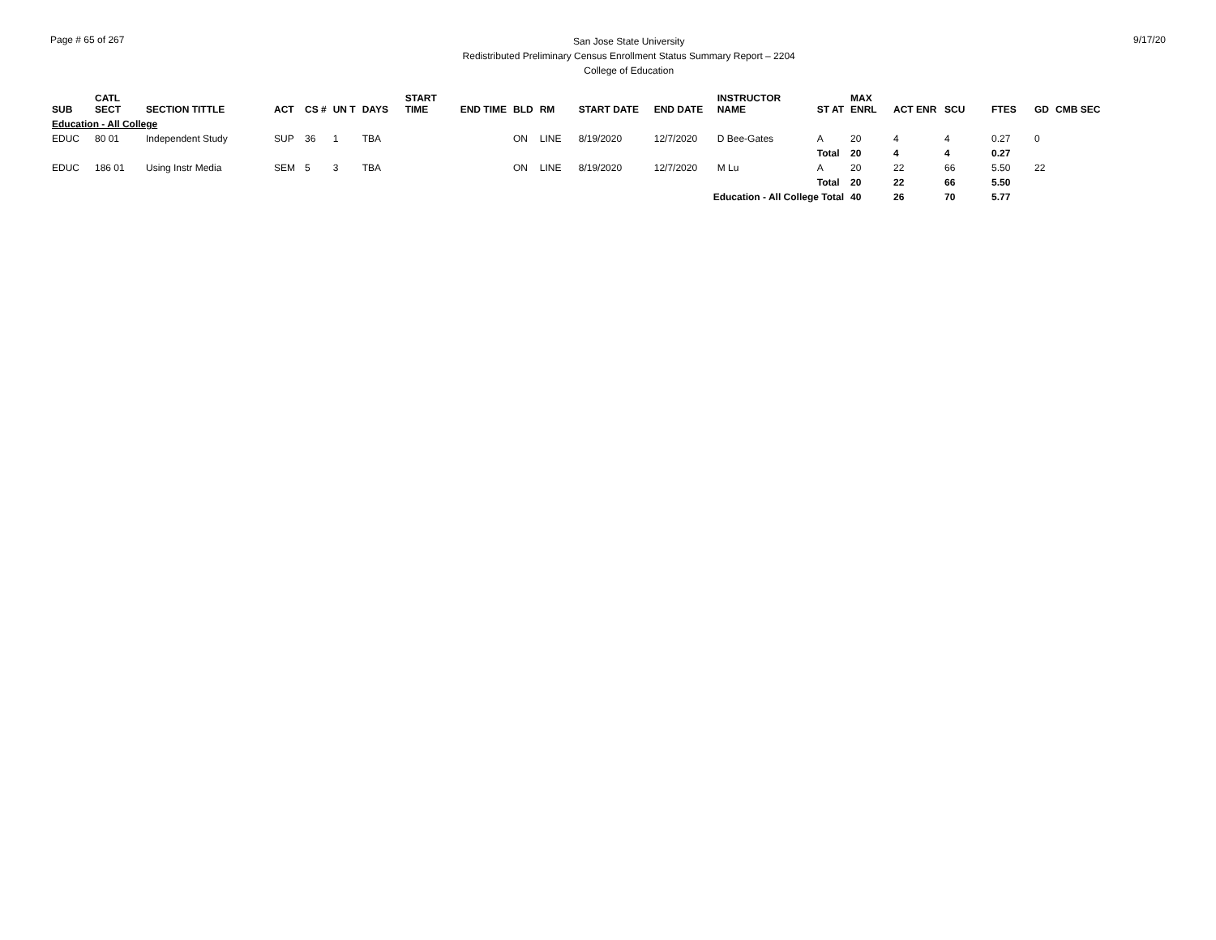Page # 65 of 267
San Jose State University
Redistributed Preliminary Census Enrollment Status Summary Report – 2204
College of Education
9/17/20
| SUB | CATL SECT | SECTION TITTLE | ACT | CS # | UN T | DAYS | START TIME | END TIME | BLD | RM | START DATE | END DATE | INSTRUCTOR NAME | ST AT | MAX ENRL | ACT ENR | SCU | FTES | GD | CMB SEC |
| --- | --- | --- | --- | --- | --- | --- | --- | --- | --- | --- | --- | --- | --- | --- | --- | --- | --- | --- | --- | --- |
| Education - All College | | | | | | | | | | | | | | | | | | | | |
| EDUC | 80 01 | Independent Study | SUP | 36 | 1 | TBA | | | ON | LINE | 8/19/2020 | 12/7/2020 | D Bee-Gates | A | 20 | 4 | 4 | 0.27 | 0 | |
| | | | | | | | | | | | | | | Total | 20 | 4 | 4 | 0.27 | | |
| EDUC | 186 01 | Using Instr Media | SEM | 5 | 3 | TBA | | | ON | LINE | 8/19/2020 | 12/7/2020 | M Lu | A | 20 | 22 | 66 | 5.50 | 22 | |
| | | | | | | | | | | | | | | Total | 20 | 22 | 66 | 5.50 | | |
| Education - All College Total | | | | | | | | | | | | | | | 40 | 26 | 70 | 5.77 | | |